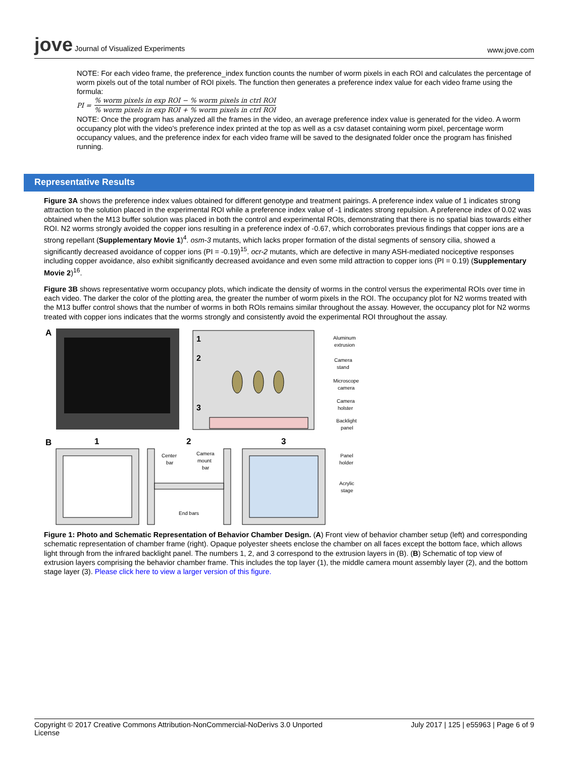jove Journal of Visualized Experiments
www.jove.com
NOTE: For each video frame, the preference_index function counts the number of worm pixels in each ROI and calculates the percentage of worm pixels out of the total number of ROI pixels. The function then generates a preference index value for each video frame using the formula:
PI =
% worm pixels in exp ROI − % worm pixels in ctrl ROI% worm pixels in exp ROI + % worm pixels in ctrl ROI
NOTE: Once the program has analyzed all the frames in the video, an average preference index value is generated for the video. A worm occupancy plot with the video's preference index printed at the top as well as a csv dataset containing worm pixel, percentage worm occupancy values, and the preference index for each video frame will be saved to the designated folder once the program has finished running.
Representative Results
Figure 3A shows the preference index values obtained for different genotype and treatment pairings. A preference index value of 1 indicates strong attraction to the solution placed in the experimental ROI while a preference index value of -1 indicates strong repulsion. A preference index of 0.02 was obtained when the M13 buffer solution was placed in both the control and experimental ROIs, demonstrating that there is no spatial bias towards either ROI. N2 worms strongly avoided the copper ions resulting in a preference index of -0.67, which corroborates previous findings that copper ions are a strong repellant (Supplementary Movie 1)<sup>4</sup>. osm-3 mutants, which lacks proper formation of the distal segments of sensory cilia, showed a significantly decreased avoidance of copper ions (PI = -0.19)<sup>15</sup>. ocr-2 mutants, which are defective in many ASH-mediated nociceptive responses including copper avoidance, also exhibit significantly decreased avoidance and even some mild attraction to copper ions (PI = 0.19) (Supplementary Movie 2)<sup>16</sup>.
Figure 3B shows representative worm occupancy plots, which indicate the density of worms in the control versus the experimental ROIs over time in each video. The darker the color of the plotting area, the greater the number of worm pixels in the ROI. The occupancy plot for N2 worms treated with the M13 buffer control shows that the number of worms in both ROIs remains similar throughout the assay. However, the occupancy plot for N2 worms treated with copper ions indicates that the worms strongly and consistently avoid the experimental ROI throughout the assay.
A
1
2
3
Aluminum
extrusion
Camera
stand
Microscope
camera
Camera
holster
Backlight
panel
B
1
2
3
Center
bar
Camera
mount
bar
End bars
Panel
holder
Acrylic
stage
Figure 1: Photo and Schematic Representation of Behavior Chamber Design. (A) Front view of behavior chamber setup (left) and corresponding schematic representation of chamber frame (right). Opaque polyester sheets enclose the chamber on all faces except the bottom face, which allows light through from the infrared backlight panel. The numbers 1, 2, and 3 correspond to the extrusion layers in (B). (B) Schematic of top view of extrusion layers comprising the behavior chamber frame. This includes the top layer (1), the middle camera mount assembly layer (2), and the bottom stage layer (3). Please click here to view a larger version of this figure.
Copyright © 2017 Creative Commons Attribution-NonCommercial-NoDerivs 3.0 Unported
License
July 2017 | 125 | e55963 | Page 6 of 9